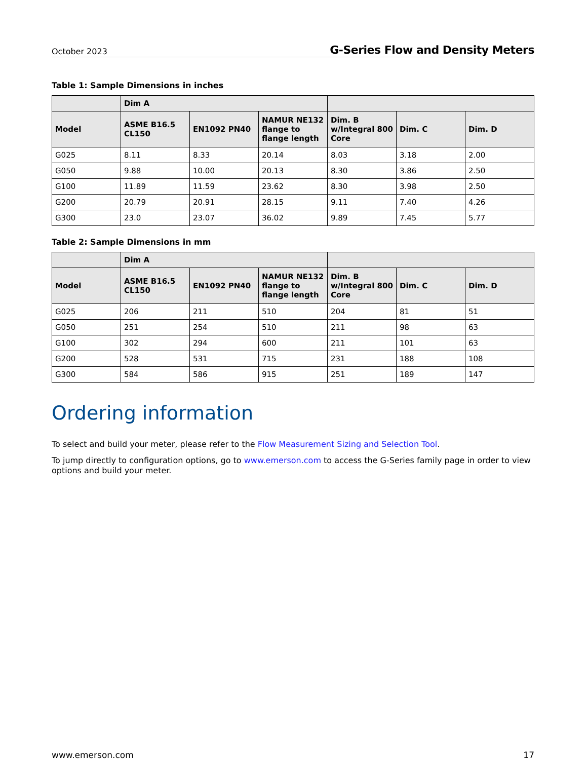October 2023 G-Series Flow and Density Meters
Table 1: Sample Dimensions in inches
| | Dim A | | | | | |
| --- | --- | --- | --- | --- | --- | --- |
| Model | ASME B16.5 CL150 | EN1092 PN40 | NAMUR NE132 flange to flange length | Dim. B w/Integral 800 Core | Dim. C | Dim. D |
| G025 | 8.11 | 8.33 | 20.14 | 8.03 | 3.18 | 2.00 |
| G050 | 9.88 | 10.00 | 20.13 | 8.30 | 3.86 | 2.50 |
| G100 | 11.89 | 11.59 | 23.62 | 8.30 | 3.98 | 2.50 |
| G200 | 20.79 | 20.91 | 28.15 | 9.11 | 7.40 | 4.26 |
| G300 | 23.0 | 23.07 | 36.02 | 9.89 | 7.45 | 5.77 |
Table 2: Sample Dimensions in mm
| | Dim A | | | | | |
| --- | --- | --- | --- | --- | --- | --- |
| Model | ASME B16.5 CL150 | EN1092 PN40 | NAMUR NE132 flange to flange length | Dim. B w/Integral 800 Core | Dim. C | Dim. D |
| G025 | 206 | 211 | 510 | 204 | 81 | 51 |
| G050 | 251 | 254 | 510 | 211 | 98 | 63 |
| G100 | 302 | 294 | 600 | 211 | 101 | 63 |
| G200 | 528 | 531 | 715 | 231 | 188 | 108 |
| G300 | 584 | 586 | 915 | 251 | 189 | 147 |
Ordering information
To select and build your meter, please refer to the Flow Measurement Sizing and Selection Tool.
To jump directly to configuration options, go to www.emerson.com to access the G-Series family page in order to view options and build your meter.
www.emerson.com 17